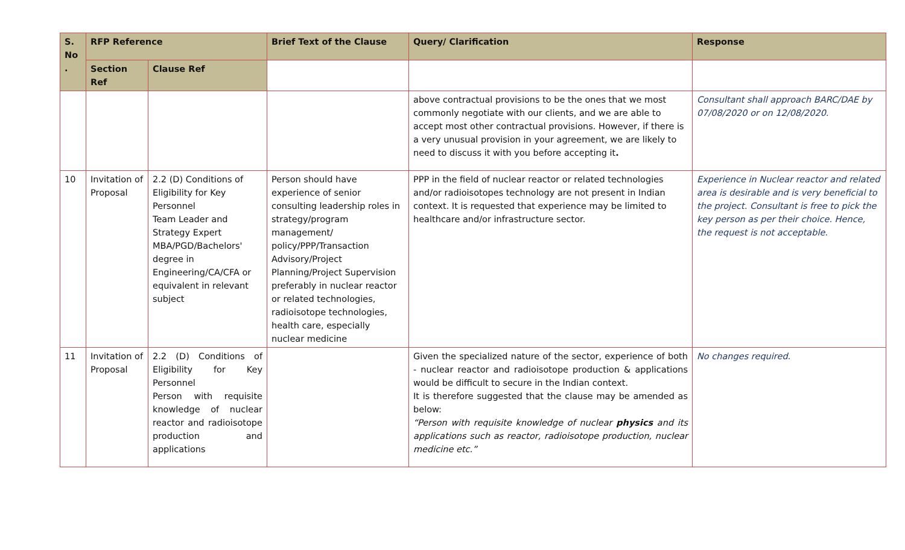| S. No . | RFP Reference | | Brief Text of the Clause | Query/ Clarification | Response |
| --- | --- | --- | --- | --- | --- |
| | Section Ref | Clause Ref | | | |
| | | | | above contractual provisions to be the ones that we most commonly negotiate with our clients, and we are able to accept most other contractual provisions. However, if there is a very unusual provision in your agreement, we are likely to need to discuss it with you before accepting it . | Consultant shall approach BARC/DAE by 07/08/2020 or on 12/08/2020. |
| 10 | Invitation of Proposal | 2.2 (D) Conditions of Eligibility for Key Personnel Team Leader and Strategy Expert MBA/PGD/Bachelors' degree in Engineering/CA/CFA or equivalent in relevant subject | Person should have experience of senior consulting leadership roles in strategy/program management/ policy/PPP/Transaction Advisory/Project Planning/Project Supervision preferably in nuclear reactor or related technologies, radioisotope technologies, health care, especially nuclear medicine | PPP in the field of nuclear reactor or related technologies and/or radioisotopes technology are not present in Indian context. It is requested that experience may be limited to healthcare and/or infrastructure sector. | Experience in Nuclear reactor and related area is desirable and is very beneficial to the project. Consultant is free to pick the key person as per their choice. Hence, the request is not acceptable. |
| 11 | Invitation of Proposal | 2.2 (D) Conditions of Eligibility for Key Personnel Person with requisite knowledge of nuclear reactor and radioisotope production and applications | | Given the specialized nature of the sector, experience of both - nuclear reactor and radioisotope production & applications would be difficult to secure in the Indian context. It is therefore suggested that the clause may be amended as below: “Person with requisite knowledge of nuclear physics and its applications such as reactor, radioisotope production, nuclear medicine etc.” | No changes required. |